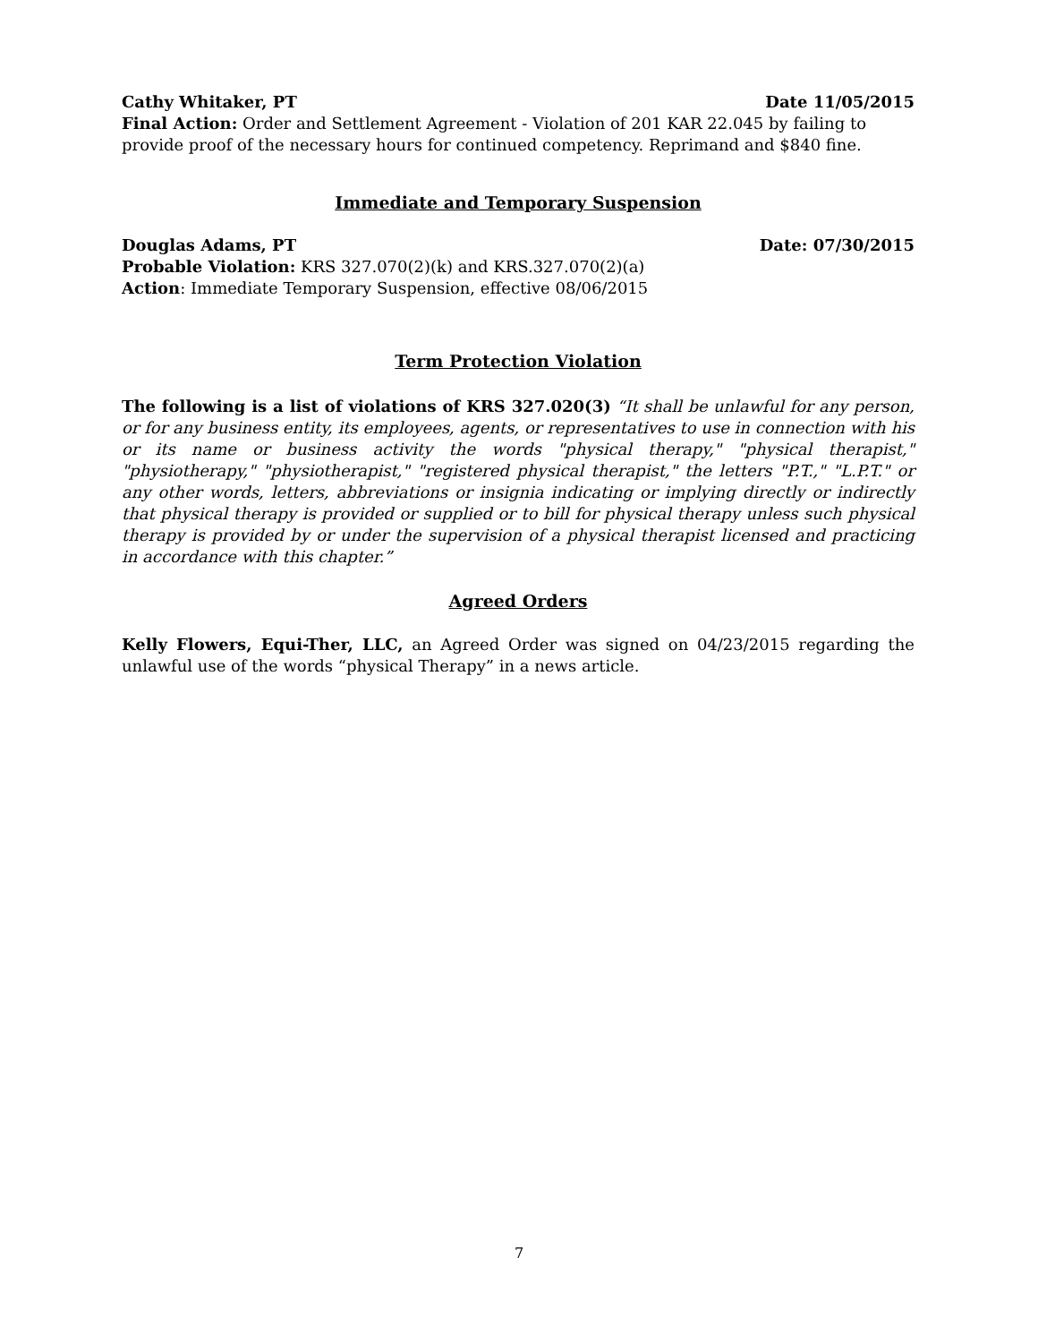Cathy Whitaker, PT Date 11/05/2015
Final Action: Order and Settlement Agreement - Violation of 201 KAR 22.045 by failing to provide proof of the necessary hours for continued competency. Reprimand and $840 fine.
Immediate and Temporary Suspension
Douglas Adams, PT Date: 07/30/2015
Probable Violation: KRS 327.070(2)(k) and KRS.327.070(2)(a)
Action: Immediate Temporary Suspension, effective 08/06/2015
Term Protection Violation
The following is a list of violations of KRS 327.020(3) “It shall be unlawful for any person, or for any business entity, its employees, agents, or representatives to use in connection with his or its name or business activity the words "physical therapy," "physical therapist," "physiotherapy," "physiotherapist," "registered physical therapist," the letters "P.T.," "L.P.T." or any other words, letters, abbreviations or insignia indicating or implying directly or indirectly that physical therapy is provided or supplied or to bill for physical therapy unless such physical therapy is provided by or under the supervision of a physical therapist licensed and practicing in accordance with this chapter.”
Agreed Orders
Kelly Flowers, Equi-Ther, LLC, an Agreed Order was signed on 04/23/2015 regarding the unlawful use of the words “physical Therapy” in a news article.
7